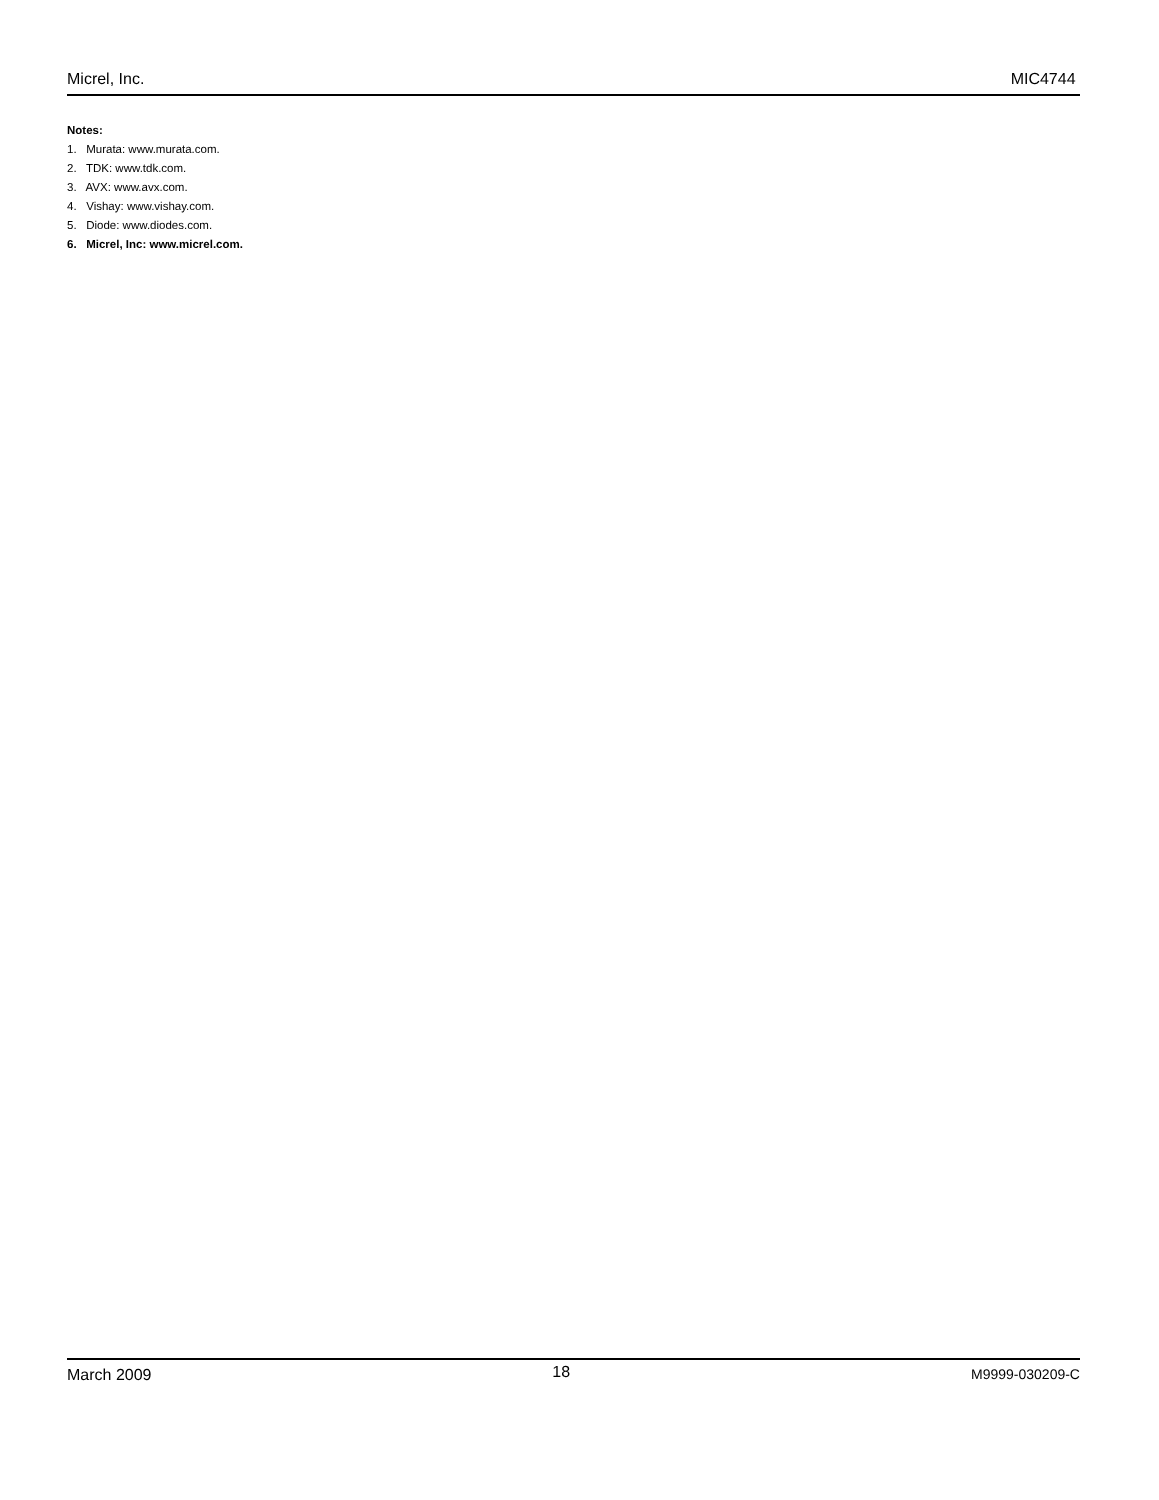Micrel, Inc. MIC4744
Notes:
1. Murata: www.murata.com.
2. TDK: www.tdk.com.
3. AVX: www.avx.com.
4. Vishay: www.vishay.com.
5. Diode: www.diodes.com.
6. Micrel, Inc: www.micrel.com.
March 2009 18 M9999-030209-C